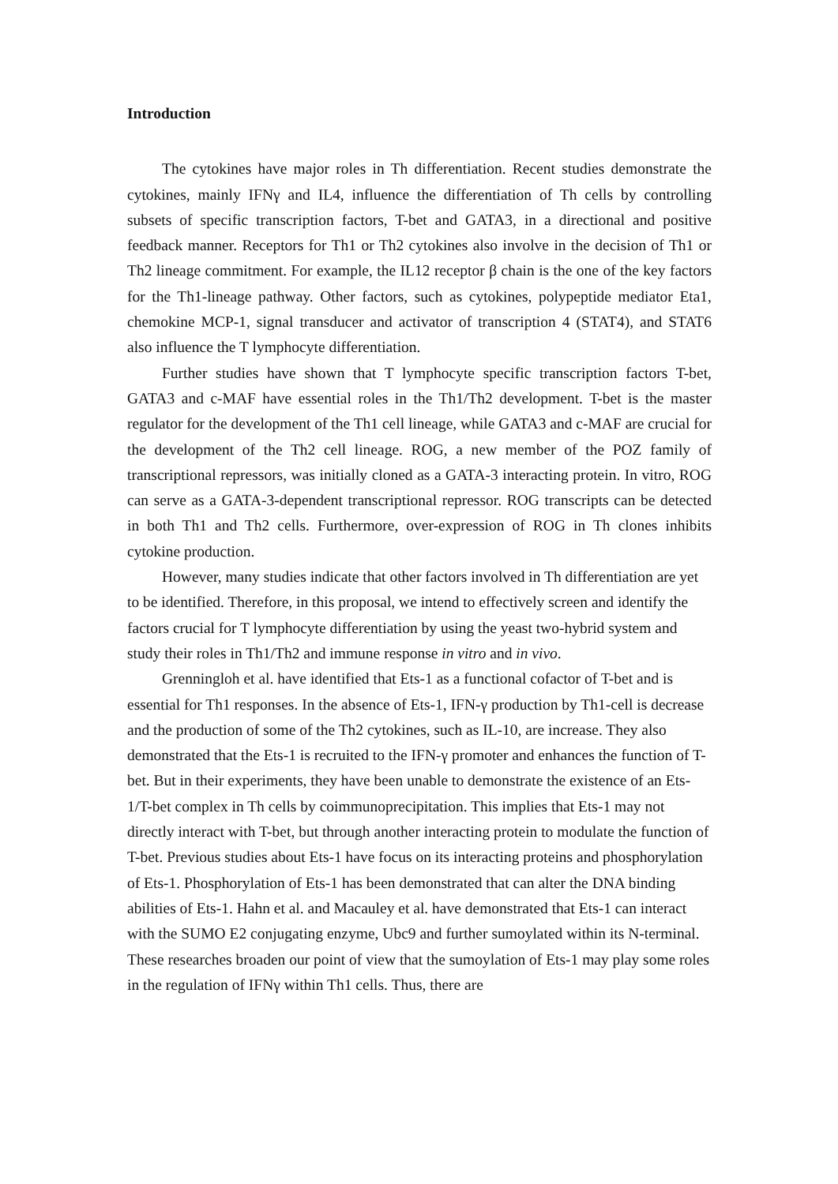Introduction
The cytokines have major roles in Th differentiation. Recent studies demonstrate the cytokines, mainly IFNγ and IL4, influence the differentiation of Th cells by controlling subsets of specific transcription factors, T-bet and GATA3, in a directional and positive feedback manner. Receptors for Th1 or Th2 cytokines also involve in the decision of Th1 or Th2 lineage commitment. For example, the IL12 receptor β chain is the one of the key factors for the Th1-lineage pathway. Other factors, such as cytokines, polypeptide mediator Eta1, chemokine MCP-1, signal transducer and activator of transcription 4 (STAT4), and STAT6 also influence the T lymphocyte differentiation.
Further studies have shown that T lymphocyte specific transcription factors T-bet, GATA3 and c-MAF have essential roles in the Th1/Th2 development. T-bet is the master regulator for the development of the Th1 cell lineage, while GATA3 and c-MAF are crucial for the development of the Th2 cell lineage. ROG, a new member of the POZ family of transcriptional repressors, was initially cloned as a GATA-3 interacting protein. In vitro, ROG can serve as a GATA-3-dependent transcriptional repressor. ROG transcripts can be detected in both Th1 and Th2 cells. Furthermore, over-expression of ROG in Th clones inhibits cytokine production.
However, many studies indicate that other factors involved in Th differentiation are yet to be identified. Therefore, in this proposal, we intend to effectively screen and identify the factors crucial for T lymphocyte differentiation by using the yeast two-hybrid system and study their roles in Th1/Th2 and immune response in vitro and in vivo.
Grenningloh et al. have identified that Ets-1 as a functional cofactor of T-bet and is essential for Th1 responses. In the absence of Ets-1, IFN-γ production by Th1-cell is decrease and the production of some of the Th2 cytokines, such as IL-10, are increase. They also demonstrated that the Ets-1 is recruited to the IFN-γ promoter and enhances the function of T-bet. But in their experiments, they have been unable to demonstrate the existence of an Ets-1/T-bet complex in Th cells by coimmunoprecipitation. This implies that Ets-1 may not directly interact with T-bet, but through another interacting protein to modulate the function of T-bet. Previous studies about Ets-1 have focus on its interacting proteins and phosphorylation of Ets-1. Phosphorylation of Ets-1 has been demonstrated that can alter the DNA binding abilities of Ets-1. Hahn et al. and Macauley et al. have demonstrated that Ets-1 can interact with the SUMO E2 conjugating enzyme, Ubc9 and further sumoylated within its N-terminal. These researches broaden our point of view that the sumoylation of Ets-1 may play some roles in the regulation of IFNγ within Th1 cells. Thus, there are